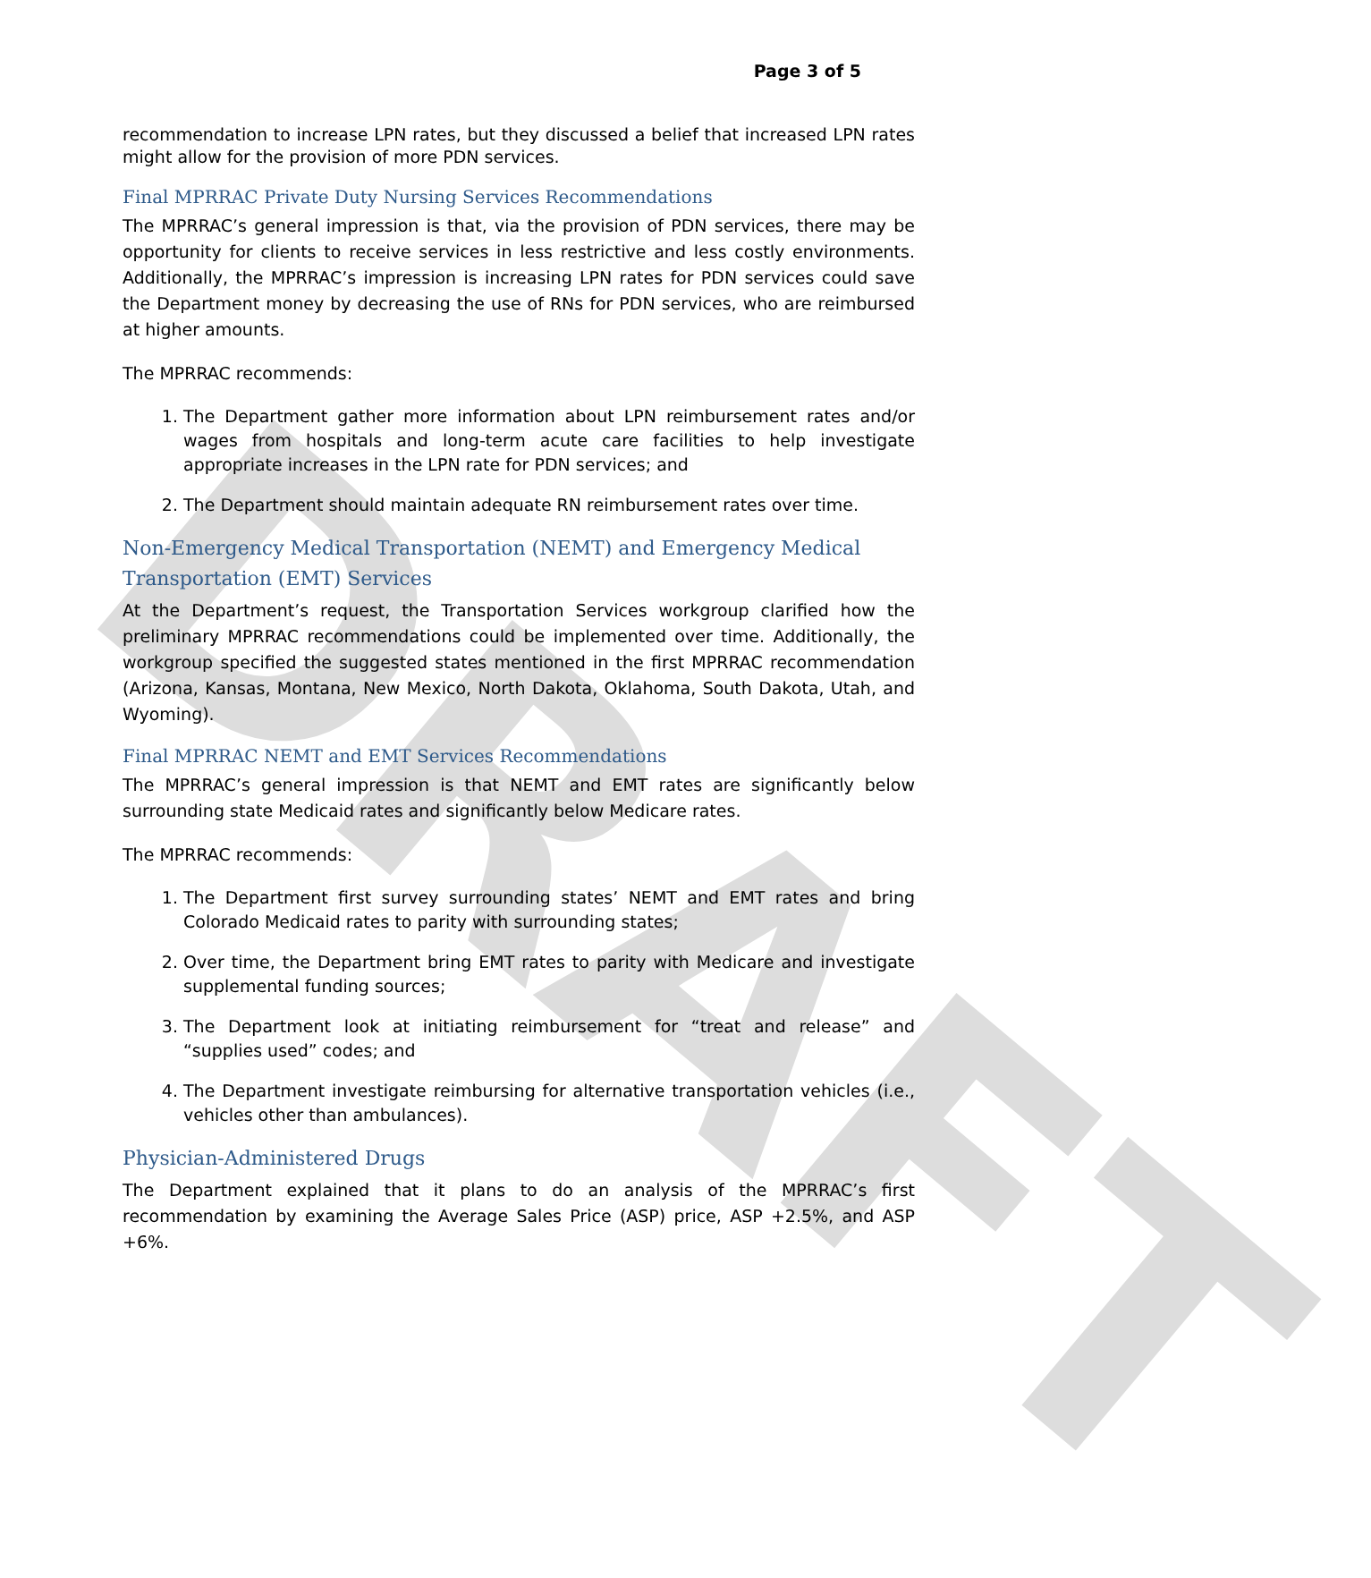DRAFT
Page 3 of 5
recommendation to increase LPN rates, but they discussed a belief that increased LPN rates might allow for the provision of more PDN services.
Final MPRRAC Private Duty Nursing Services Recommendations
The MPRRAC’s general impression is that, via the provision of PDN services, there may be opportunity for clients to receive services in less restrictive and less costly environments. Additionally, the MPRRAC’s impression is increasing LPN rates for PDN services could save the Department money by decreasing the use of RNs for PDN services, who are reimbursed at higher amounts.
The MPRRAC recommends:
1. The Department gather more information about LPN reimbursement rates and/or wages from hospitals and long-term acute care facilities to help investigate appropriate increases in the LPN rate for PDN services; and
2. The Department should maintain adequate RN reimbursement rates over time.
Non-Emergency Medical Transportation (NEMT) and Emergency Medical Transportation (EMT) Services
At the Department’s request, the Transportation Services workgroup clarified how the preliminary MPRRAC recommendations could be implemented over time. Additionally, the workgroup specified the suggested states mentioned in the first MPRRAC recommendation (Arizona, Kansas, Montana, New Mexico, North Dakota, Oklahoma, South Dakota, Utah, and Wyoming).
Final MPRRAC NEMT and EMT Services Recommendations
The MPRRAC’s general impression is that NEMT and EMT rates are significantly below surrounding state Medicaid rates and significantly below Medicare rates.
The MPRRAC recommends:
1. The Department first survey surrounding states’ NEMT and EMT rates and bring Colorado Medicaid rates to parity with surrounding states;
2. Over time, the Department bring EMT rates to parity with Medicare and investigate supplemental funding sources;
3. The Department look at initiating reimbursement for “treat and release” and “supplies used” codes; and
4. The Department investigate reimbursing for alternative transportation vehicles (i.e., vehicles other than ambulances).
Physician-Administered Drugs
The Department explained that it plans to do an analysis of the MPRRAC’s first recommendation by examining the Average Sales Price (ASP) price, ASP +2.5%, and ASP +6%.